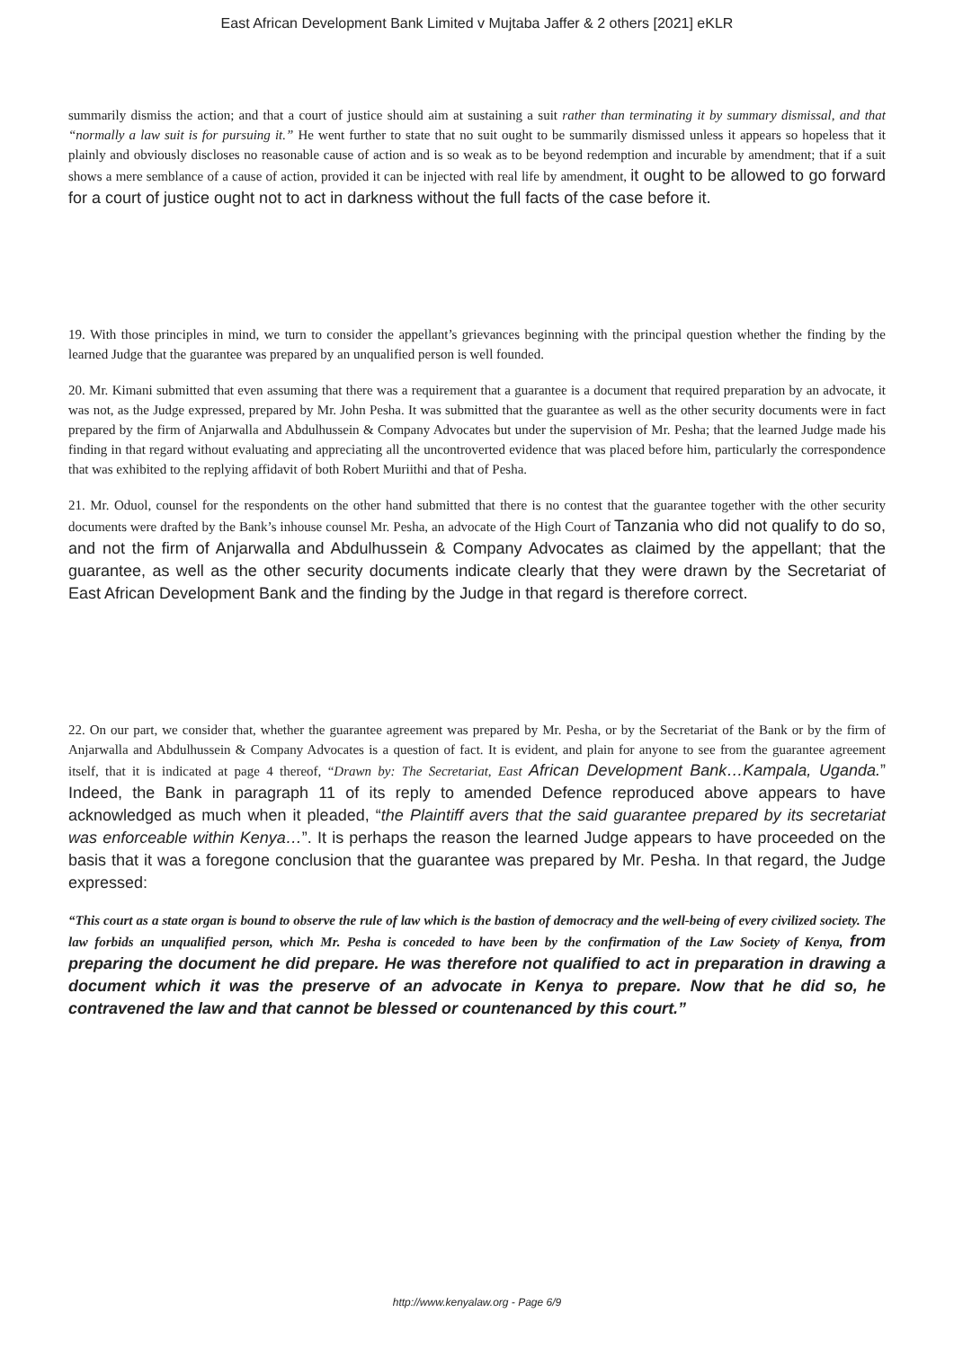East African Development Bank Limited v Mujtaba Jaffer & 2 others [2021] eKLR
summarily dismiss the action; and that a court of justice should aim at sustaining a suit rather than terminating it by summary dismissal, and that “normally a law suit is for pursuing it.” He went further to state that no suit ought to be summarily dismissed unless it appears so hopeless that it plainly and obviously discloses no reasonable cause of action and is so weak as to be beyond redemption and incurable by amendment; that if a suit shows a mere semblance of a cause of action, provided it can be injected with real life by amendment, it ought to be allowed to go forward for a court of justice ought not to act in darkness without the full facts of the case before it.
19. With those principles in mind, we turn to consider the appellant’s grievances beginning with the principal question whether the finding by the learned Judge that the guarantee was prepared by an unqualified person is well founded.
20. Mr. Kimani submitted that even assuming that there was a requirement that a guarantee is a document that required preparation by an advocate, it was not, as the Judge expressed, prepared by Mr. John Pesha. It was submitted that the guarantee as well as the other security documents were in fact prepared by the firm of Anjarwalla and Abdulhussein & Company Advocates but under the supervision of Mr. Pesha; that the learned Judge made his finding in that regard without evaluating and appreciating all the uncontroverted evidence that was placed before him, particularly the correspondence that was exhibited to the replying affidavit of both Robert Muriithi and that of Pesha.
21. Mr. Oduol, counsel for the respondents on the other hand submitted that there is no contest that the guarantee together with the other security documents were drafted by the Bank’s inhouse counsel Mr. Pesha, an advocate of the High Court of Tanzania who did not qualify to do so, and not the firm of Anjarwalla and Abdulhussein & Company Advocates as claimed by the appellant; that the guarantee, as well as the other security documents indicate clearly that they were drawn by the Secretariat of East African Development Bank and the finding by the Judge in that regard is therefore correct.
22. On our part, we consider that, whether the guarantee agreement was prepared by Mr. Pesha, or by the Secretariat of the Bank or by the firm of Anjarwalla and Abdulhussein & Company Advocates is a question of fact. It is evident, and plain for anyone to see from the guarantee agreement itself, that it is indicated at page 4 thereof, “Drawn by: The Secretariat, East African Development Bank…Kampala, Uganda.” Indeed, the Bank in paragraph 11 of its reply to amended Defence reproduced above appears to have acknowledged as much when it pleaded, “the Plaintiff avers that the said guarantee prepared by its secretariat was enforceable within Kenya…”. It is perhaps the reason the learned Judge appears to have proceeded on the basis that it was a foregone conclusion that the guarantee was prepared by Mr. Pesha. In that regard, the Judge expressed:
“This court as a state organ is bound to observe the rule of law which is the bastion of democracy and the well-being of every civilized society. The law forbids an unqualified person, which Mr. Pesha is conceded to have been by the confirmation of the Law Society of Kenya, from preparing the document he did prepare. He was therefore not qualified to act in preparation in drawing a document which it was the preserve of an advocate in Kenya to prepare. Now that he did so, he contravened the law and that cannot be blessed or countenanced by this court.”
http://www.kenyalaw.org - Page 6/9